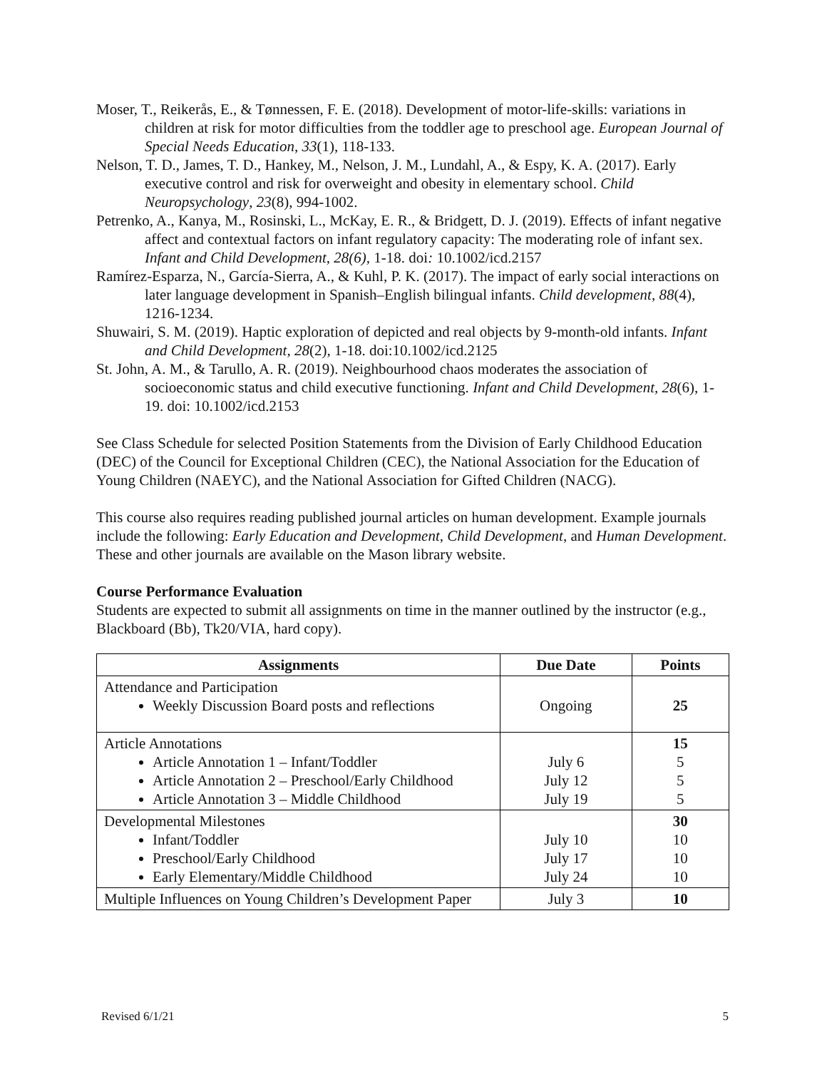Moser, T., Reikerås, E., & Tønnessen, F. E. (2018). Development of motor-life-skills: variations in children at risk for motor difficulties from the toddler age to preschool age. European Journal of Special Needs Education, 33(1), 118-133.
Nelson, T. D., James, T. D., Hankey, M., Nelson, J. M., Lundahl, A., & Espy, K. A. (2017). Early executive control and risk for overweight and obesity in elementary school. Child Neuropsychology, 23(8), 994-1002.
Petrenko, A., Kanya, M., Rosinski, L., McKay, E. R., & Bridgett, D. J. (2019). Effects of infant negative affect and contextual factors on infant regulatory capacity: The moderating role of infant sex. Infant and Child Development, 28(6), 1-18. doi: 10.1002/icd.2157
Ramírez‐Esparza, N., García‐Sierra, A., & Kuhl, P. K. (2017). The impact of early social interactions on later language development in Spanish–English bilingual infants. Child development, 88(4), 1216-1234.
Shuwairi, S. M. (2019). Haptic exploration of depicted and real objects by 9-month-old infants. Infant and Child Development, 28(2), 1-18. doi:10.1002/icd.2125
St. John, A. M., & Tarullo, A. R. (2019). Neighbourhood chaos moderates the association of socioeconomic status and child executive functioning. Infant and Child Development, 28(6), 1-19. doi: 10.1002/icd.2153
See Class Schedule for selected Position Statements from the Division of Early Childhood Education (DEC) of the Council for Exceptional Children (CEC), the National Association for the Education of Young Children (NAEYC), and the National Association for Gifted Children (NACG).
This course also requires reading published journal articles on human development. Example journals include the following: Early Education and Development, Child Development, and Human Development. These and other journals are available on the Mason library website.
Course Performance Evaluation
Students are expected to submit all assignments on time in the manner outlined by the instructor (e.g., Blackboard (Bb), Tk20/VIA, hard copy).
| Assignments | Due Date | Points |
| --- | --- | --- |
| Attendance and Participation Weekly Discussion Board posts and reflections | Ongoing | 25 |
| Article Annotations Article Annotation 1 – Infant/Toddler Article Annotation 2 – Preschool/Early Childhood Article Annotation 3 – Middle Childhood | July 6 July 12 July 19 | 15 5 5 5 |
| Developmental Milestones Infant/Toddler Preschool/Early Childhood Early Elementary/Middle Childhood | July 10 July 17 July 24 | 30 10 10 10 |
| Multiple Influences on Young Children’s Development Paper | July 3 | 10 |
Revised 6/1/21 5